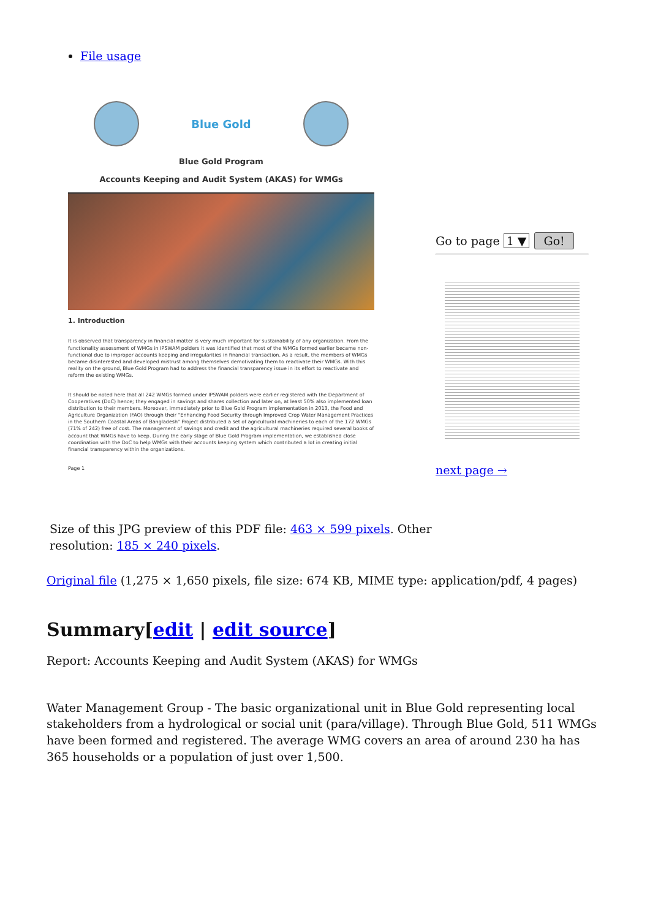File usage
Blue Gold
Blue Gold Program
Accounts Keeping and Audit System (AKAS) for WMGs
1. Introduction
It is observed that transparency in financial matter is very much important for sustainability of any organization. From the functionality assessment of WMGs in IPSWAM polders it was identified that most of the WMGs formed earlier became non- functional due to improper accounts keeping and irregularities in financial transaction. As a result, the members of WMGs became disinterested and developed mistrust among themselves demotivating them to reactivate their WMGs. With this reality on the ground, Blue Gold Program had to address the financial transparency issue in its effort to reactivate and reform the existing WMGs.
It should be noted here that all 242 WMGs formed under IPSWAM polders were earlier registered with the Department of Cooperatives (DoC) hence; they engaged in savings and shares collection and later on, at least 50% also implemented loan distribution to their members. Moreover, immediately prior to Blue Gold Program implementation in 2013, the Food and Agriculture Organization (FAO) through their "Enhancing Food Security through Improved Crop Water Management Practices in the Southern Coastal Areas of Bangladesh" Project distributed a set of agricultural machineries to each of the 172 WMGs (71% of 242) free of cost. The management of savings and credit and the agricultural machineries required several books of account that WMGs have to keep. During the early stage of Blue Gold Program implementation, we established close coordination with the DoC to help WMGs with their accounts keeping system which contributed a lot in creating initial financial transparency within the organizations.
Page 1
Go to page 1 ▼ Go!
next page →
Size of this JPG preview of this PDF file: 463 × 599 pixels. Other
resolution: 185 × 240 pixels.
Original file (1,275 × 1,650 pixels, file size: 674 KB, MIME type: application/pdf, 4 pages)
Summary[edit | edit source]
Report: Accounts Keeping and Audit System (AKAS) for WMGs
Water Management Group - The basic organizational unit in Blue Gold representing local stakeholders from a hydrological or social unit (para/village). Through Blue Gold, 511 WMGs have been formed and registered. The average WMG covers an area of around 230 ha has 365 households or a population of just over 1,500.